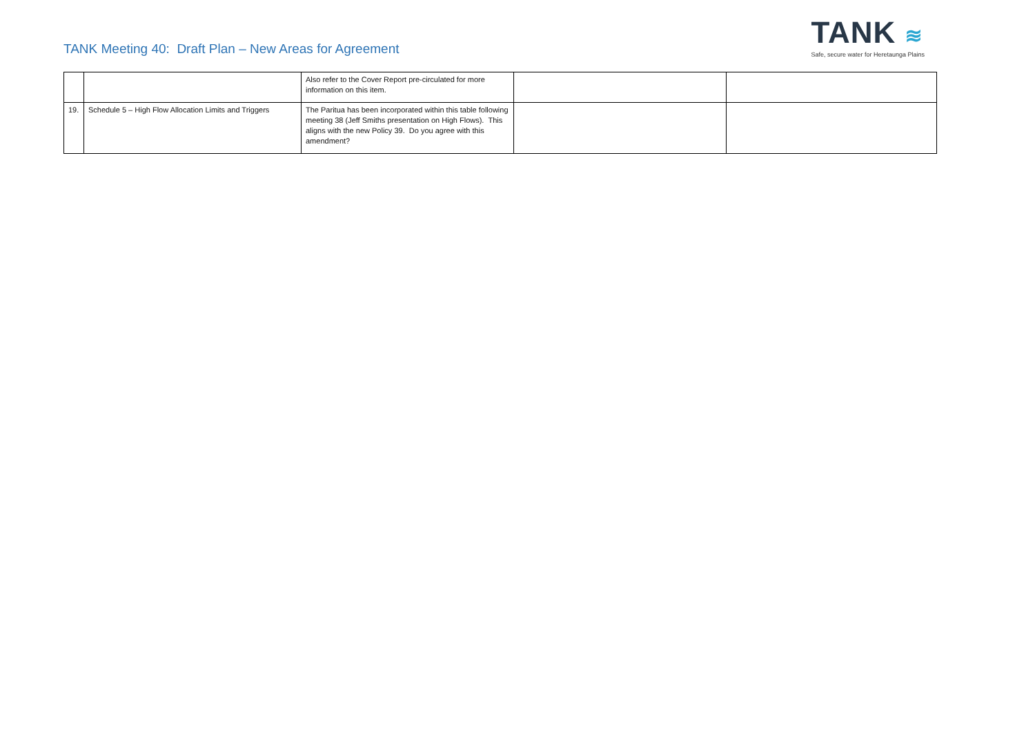TANK Meeting 40: Draft Plan – New Areas for Agreement
TANK ≋
Safe, secure water for Heretaunga Plains
| | | Also refer to the Cover Report pre-circulated for more information on this item. | | |
| 19. | Schedule 5 – High Flow Allocation Limits and Triggers | The Paritua has been incorporated within this table following meeting 38 (Jeff Smiths presentation on High Flows). This aligns with the new Policy 39. Do you agree with this amendment? | | |